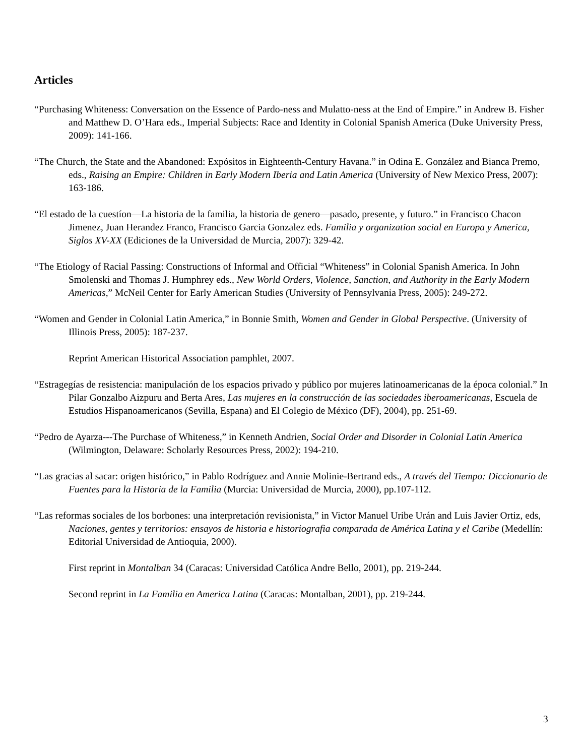Articles
“Purchasing Whiteness: Conversation on the Essence of Pardo-ness and Mulatto-ness at the End of Empire.” in Andrew B. Fisher and Matthew D. O’Hara eds., Imperial Subjects: Race and Identity in Colonial Spanish America (Duke University Press, 2009): 141-166.
“The Church, the State and the Abandoned: Expósitos in Eighteenth-Century Havana.” in Odina E. González and Bianca Premo, eds., Raising an Empire: Children in Early Modern Iberia and Latin America (University of New Mexico Press, 2007): 163-186.
“El estado de la cuestíon—La historia de la familia, la historia de genero—pasado, presente, y futuro.” in Francisco Chacon Jimenez, Juan Herandez Franco, Francisco Garcia Gonzalez eds. Familia y organization social en Europa y America, Siglos XV-XX (Ediciones de la Universidad de Murcia, 2007): 329-42.
“The Etiology of Racial Passing: Constructions of Informal and Official “Whiteness” in Colonial Spanish America. In John Smolenski and Thomas J. Humphrey eds., New World Orders, Violence, Sanction, and Authority in the Early Modern Americas,” McNeil Center for Early American Studies (University of Pennsylvania Press, 2005): 249-272.
“Women and Gender in Colonial Latin America,” in Bonnie Smith, Women and Gender in Global Perspective. (University of Illinois Press, 2005): 187-237.
Reprint American Historical Association pamphlet, 2007.
“Estragegías de resistencia: manipulación de los espacios privado y público por mujeres latinoamericanas de la época colonial.” In Pilar Gonzalbo Aizpuru and Berta Ares, Las mujeres en la construcción de las sociedades iberoamericanas, Escuela de Estudios Hispanoamericanos (Sevilla, Espana) and El Colegio de México (DF), 2004), pp. 251-69.
“Pedro de Ayarza---The Purchase of Whiteness,” in Kenneth Andrien, Social Order and Disorder in Colonial Latin America (Wilmington, Delaware: Scholarly Resources Press, 2002): 194-210.
“Las gracias al sacar: origen histórico,” in Pablo Rodríguez and Annie Molinie-Bertrand eds., A través del Tiempo: Diccionario de Fuentes para la Historia de la Familia (Murcia: Universidad de Murcia, 2000), pp.107-112.
“Las reformas sociales de los borbones: una interpretación revisionista,” in Victor Manuel Uribe Urán and Luis Javier Ortiz, eds, Naciones, gentes y territorios: ensayos de historia e historiografia comparada de América Latina y el Caribe (Medellín: Editorial Universidad de Antioquia, 2000).
First reprint in Montalban 34 (Caracas: Universidad Católica Andre Bello, 2001), pp. 219-244.
Second reprint in La Familia en America Latina (Caracas: Montalban, 2001), pp. 219-244.
3